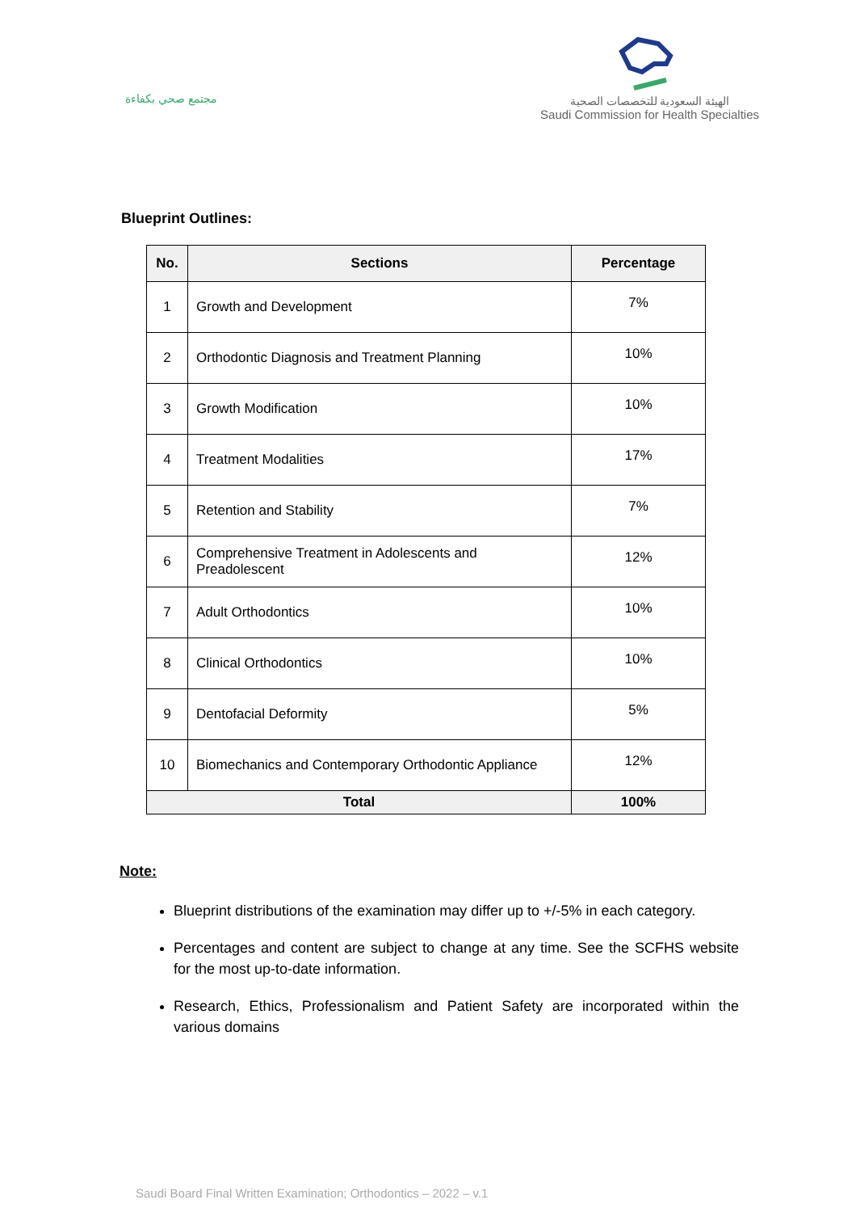مجتمع صحي بكفاءة
الهيئة السعودية للتخصصات الصحية
Saudi Commission for Health Specialties
Blueprint Outlines:
| No. | Sections | Percentage |
| --- | --- | --- |
| 1 | Growth and Development | 7% |
| 2 | Orthodontic Diagnosis and Treatment Planning | 10% |
| 3 | Growth Modification | 10% |
| 4 | Treatment Modalities | 17% |
| 5 | Retention and Stability | 7% |
| 6 | Comprehensive Treatment in Adolescents and Preadolescent | 12% |
| 7 | Adult Orthodontics | 10% |
| 8 | Clinical Orthodontics | 10% |
| 9 | Dentofacial Deformity | 5% |
| 10 | Biomechanics and Contemporary Orthodontic Appliance | 12% |
| Total | | 100% |
Note:
Blueprint distributions of the examination may differ up to +/-5% in each category.
Percentages and content are subject to change at any time. See the SCFHS website for the most up-to-date information.
Research, Ethics, Professionalism and Patient Safety are incorporated within the various domains
Saudi Board Final Written Examination; Orthodontics – 2022 – v.1